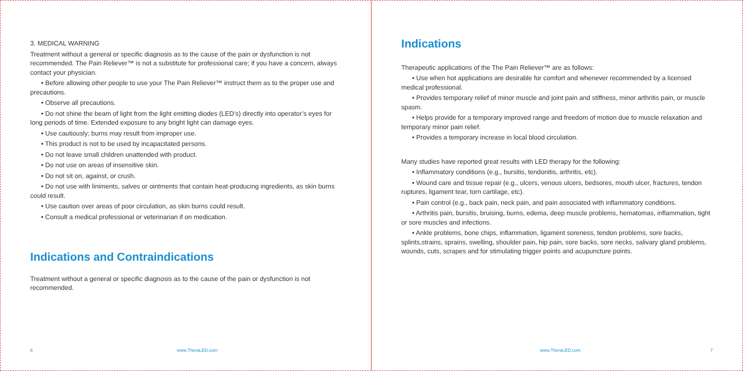3. MEDICAL WARNING
Treatment without a general or specific diagnosis as to the cause of the pain or dysfunction is not recommended. The Pain Reliever™ is not a substitute for professional care; if you have a concern, always contact your physician.
• Before allowing other people to use your The Pain Reliever™ instruct them as to the proper use and precautions.
• Observe all precautions.
• Do not shine the beam of light from the light emitting diodes (LED’s) directly into operator’s eyes for long periods of time. Extended exposure to any bright light can damage eyes.
• Use cautiously; burns may result from improper use.
• This product is not to be used by incapacitated persons.
• Do not leave small children unattended with product.
• Do not use on areas of insensitive skin.
• Do not sit on, against, or crush.
• Do not use with liniments, salves or ointments that contain heat-producing ingredients, as skin burns could result.
• Use caution over areas of poor circulation, as skin burns could result.
• Consult a medical professional or veterinarian if on medication.
Indications and Contraindications
Treatment without a general or specific diagnosis as to the cause of the pain or dysfunction is not recommended.
6 www.TheraLED.com
Indications
Therapeutic applications of the The Pain Reliever™ are as follows:
• Use when hot applications are desirable for comfort and whenever recommended by a licensed medical professional.
• Provides temporary relief of minor muscle and joint pain and stiffness, minor arthritis pain, or muscle spasm.
• Helps provide for a temporary improved range and freedom of motion due to muscle relaxation and temporary minor pain relief.
• Provides a temporary increase in local blood circulation.
Many studies have reported great results with LED therapy for the following:
• Inflammatory conditions (e.g., bursitis, tendonitis, arthritis, etc).
• Wound care and tissue repair (e.g., ulcers, venous ulcers, bedsores, mouth ulcer, fractures, tendon ruptures, ligament tear, torn cartilage, etc).
• Pain control (e.g., back pain, neck pain, and pain associated with inflammatory conditions.
• Arthritis pain, bursitis, bruising, burns, edema, deep muscle problems, hematomas, inflammation, tight or sore muscles and infections.
• Ankle problems, bone chips, inflammation, ligament soreness, tendon problems, sore backs, splints,strains, sprains, swelling, shoulder pain, hip pain, sore backs, sore necks, salivary gland problems, wounds, cuts, scrapes and for stimulating trigger points and acupuncture points.
www.TheraLED.com 7